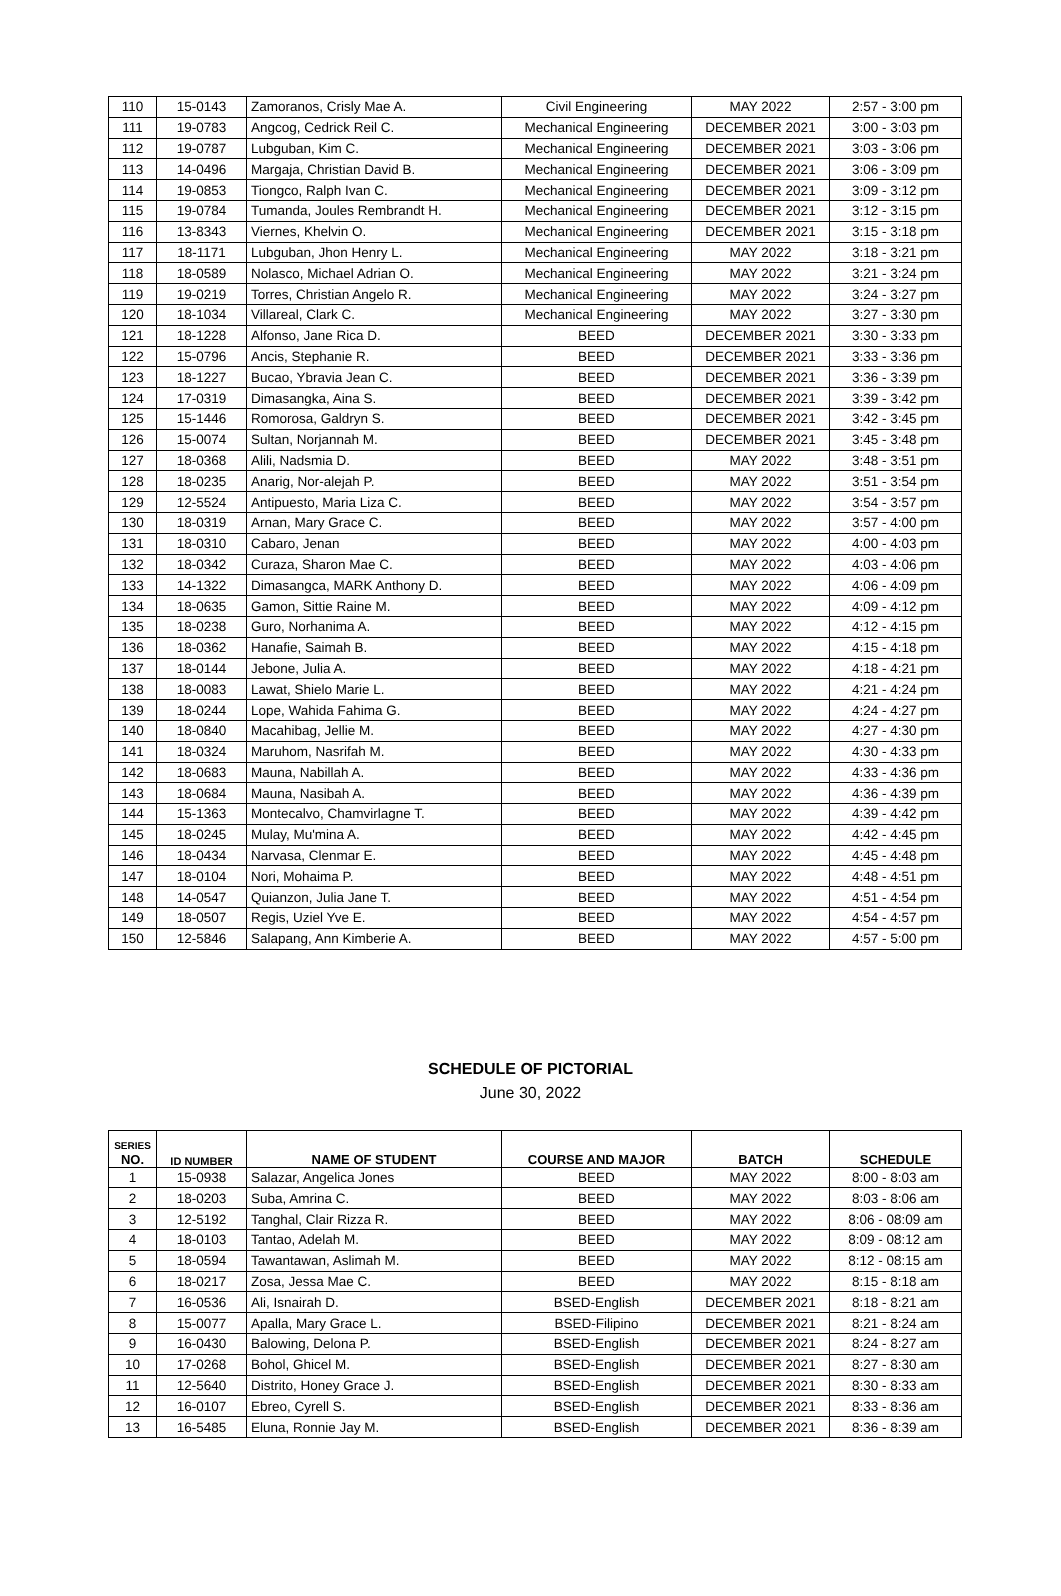| 110 | 15-0143 | Zamoranos, Crisly Mae A. | Civil Engineering | MAY 2022 | 2:57 - 3:00 pm |
| 111 | 19-0783 | Angcog, Cedrick Reil C. | Mechanical Engineering | DECEMBER 2021 | 3:00 - 3:03 pm |
| 112 | 19-0787 | Lubguban, Kim C. | Mechanical Engineering | DECEMBER 2021 | 3:03 - 3:06 pm |
| 113 | 14-0496 | Margaja, Christian David B. | Mechanical Engineering | DECEMBER 2021 | 3:06 - 3:09 pm |
| 114 | 19-0853 | Tiongco, Ralph Ivan C. | Mechanical Engineering | DECEMBER 2021 | 3:09 - 3:12 pm |
| 115 | 19-0784 | Tumanda, Joules Rembrandt H. | Mechanical Engineering | DECEMBER 2021 | 3:12 - 3:15 pm |
| 116 | 13-8343 | Viernes, Khelvin O. | Mechanical Engineering | DECEMBER 2021 | 3:15 - 3:18 pm |
| 117 | 18-1171 | Lubguban, Jhon Henry L. | Mechanical Engineering | MAY 2022 | 3:18 - 3:21 pm |
| 118 | 18-0589 | Nolasco, Michael Adrian O. | Mechanical Engineering | MAY 2022 | 3:21 - 3:24 pm |
| 119 | 19-0219 | Torres, Christian Angelo R. | Mechanical Engineering | MAY 2022 | 3:24 - 3:27 pm |
| 120 | 18-1034 | Villareal, Clark C. | Mechanical Engineering | MAY 2022 | 3:27 - 3:30 pm |
| 121 | 18-1228 | Alfonso, Jane Rica D. | BEED | DECEMBER 2021 | 3:30 - 3:33 pm |
| 122 | 15-0796 | Ancis, Stephanie R. | BEED | DECEMBER 2021 | 3:33 - 3:36 pm |
| 123 | 18-1227 | Bucao, Ybravia Jean C. | BEED | DECEMBER 2021 | 3:36 - 3:39 pm |
| 124 | 17-0319 | Dimasangka, Aina S. | BEED | DECEMBER 2021 | 3:39 - 3:42 pm |
| 125 | 15-1446 | Romorosa, Galdryn S. | BEED | DECEMBER 2021 | 3:42 - 3:45 pm |
| 126 | 15-0074 | Sultan, Norjannah M. | BEED | DECEMBER 2021 | 3:45 - 3:48 pm |
| 127 | 18-0368 | Alili, Nadsmia D. | BEED | MAY 2022 | 3:48 - 3:51 pm |
| 128 | 18-0235 | Anarig, Nor-alejah P. | BEED | MAY 2022 | 3:51 - 3:54 pm |
| 129 | 12-5524 | Antipuesto, Maria Liza C. | BEED | MAY 2022 | 3:54 - 3:57 pm |
| 130 | 18-0319 | Arnan, Mary Grace C. | BEED | MAY 2022 | 3:57 - 4:00 pm |
| 131 | 18-0310 | Cabaro, Jenan | BEED | MAY 2022 | 4:00 - 4:03 pm |
| 132 | 18-0342 | Curaza, Sharon Mae C. | BEED | MAY 2022 | 4:03 - 4:06 pm |
| 133 | 14-1322 | Dimasangca, MARK Anthony D. | BEED | MAY 2022 | 4:06 - 4:09 pm |
| 134 | 18-0635 | Gamon, Sittie Raine M. | BEED | MAY 2022 | 4:09 - 4:12 pm |
| 135 | 18-0238 | Guro, Norhanima A. | BEED | MAY 2022 | 4:12 - 4:15 pm |
| 136 | 18-0362 | Hanafie, Saimah B. | BEED | MAY 2022 | 4:15 - 4:18 pm |
| 137 | 18-0144 | Jebone, Julia A. | BEED | MAY 2022 | 4:18 - 4:21 pm |
| 138 | 18-0083 | Lawat, Shielo Marie L. | BEED | MAY 2022 | 4:21 - 4:24 pm |
| 139 | 18-0244 | Lope, Wahida Fahima G. | BEED | MAY 2022 | 4:24 - 4:27 pm |
| 140 | 18-0840 | Macahibag, Jellie M. | BEED | MAY 2022 | 4:27 - 4:30 pm |
| 141 | 18-0324 | Maruhom, Nasrifah M. | BEED | MAY 2022 | 4:30 - 4:33 pm |
| 142 | 18-0683 | Mauna, Nabillah A. | BEED | MAY 2022 | 4:33 - 4:36 pm |
| 143 | 18-0684 | Mauna, Nasibah A. | BEED | MAY 2022 | 4:36 - 4:39 pm |
| 144 | 15-1363 | Montecalvo, Chamvirlagne T. | BEED | MAY 2022 | 4:39 - 4:42 pm |
| 145 | 18-0245 | Mulay, Mu'mina A. | BEED | MAY 2022 | 4:42 - 4:45 pm |
| 146 | 18-0434 | Narvasa, Clenmar E. | BEED | MAY 2022 | 4:45 - 4:48 pm |
| 147 | 18-0104 | Nori, Mohaima P. | BEED | MAY 2022 | 4:48 - 4:51 pm |
| 148 | 14-0547 | Quianzon, Julia Jane T. | BEED | MAY 2022 | 4:51 - 4:54 pm |
| 149 | 18-0507 | Regis, Uziel Yve E. | BEED | MAY 2022 | 4:54 - 4:57 pm |
| 150 | 12-5846 | Salapang, Ann Kimberie A. | BEED | MAY 2022 | 4:57 - 5:00 pm |
SCHEDULE OF PICTORIAL
June 30, 2022
| SERIES NO. | ID NUMBER | NAME OF STUDENT | COURSE AND MAJOR | BATCH | SCHEDULE |
| --- | --- | --- | --- | --- | --- |
| 1 | 15-0938 | Salazar, Angelica Jones | BEED | MAY 2022 | 8:00 - 8:03 am |
| 2 | 18-0203 | Suba, Amrina C. | BEED | MAY 2022 | 8:03 - 8:06 am |
| 3 | 12-5192 | Tanghal, Clair Rizza R. | BEED | MAY 2022 | 8:06 - 08:09 am |
| 4 | 18-0103 | Tantao, Adelah M. | BEED | MAY 2022 | 8:09 - 08:12 am |
| 5 | 18-0594 | Tawantawan, Aslimah M. | BEED | MAY 2022 | 8:12 - 08:15 am |
| 6 | 18-0217 | Zosa, Jessa Mae C. | BEED | MAY 2022 | 8:15 - 8:18 am |
| 7 | 16-0536 | Ali, Isnairah D. | BSED-English | DECEMBER 2021 | 8:18 - 8:21 am |
| 8 | 15-0077 | Apalla, Mary Grace L. | BSED-Filipino | DECEMBER 2021 | 8:21 - 8:24 am |
| 9 | 16-0430 | Balowing, Delona P. | BSED-English | DECEMBER 2021 | 8:24 - 8:27 am |
| 10 | 17-0268 | Bohol, Ghicel M. | BSED-English | DECEMBER 2021 | 8:27 - 8:30 am |
| 11 | 12-5640 | Distrito, Honey Grace J. | BSED-English | DECEMBER 2021 | 8:30 - 8:33 am |
| 12 | 16-0107 | Ebreo, Cyrell S. | BSED-English | DECEMBER 2021 | 8:33 - 8:36 am |
| 13 | 16-5485 | Eluna, Ronnie Jay M. | BSED-English | DECEMBER 2021 | 8:36 - 8:39 am |